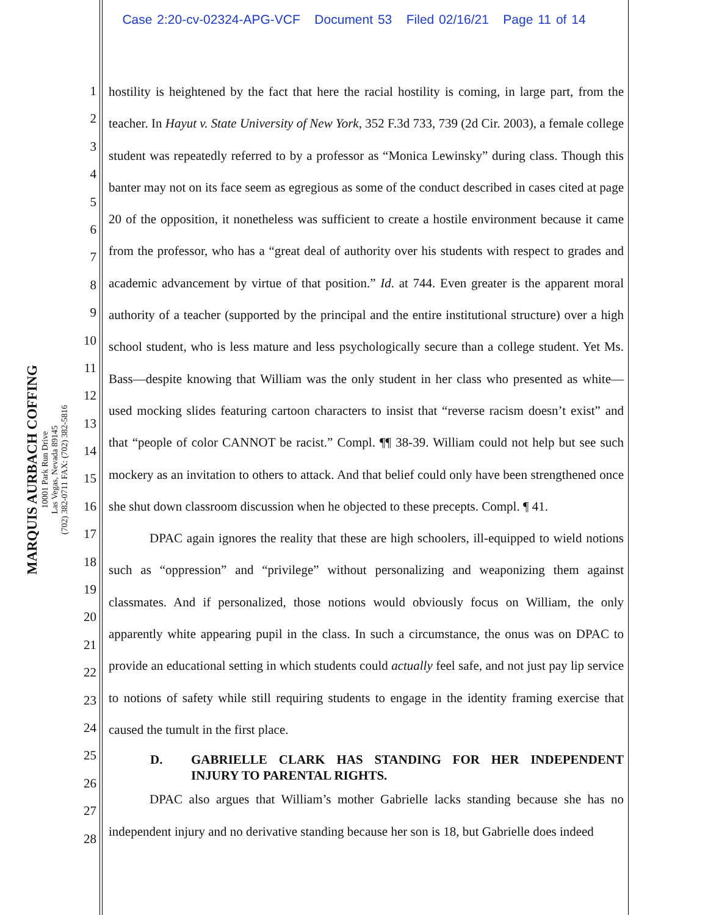Case 2:20-cv-02324-APG-VCF Document 53 Filed 02/16/21 Page 11 of 14
MARQUIS AURBACH COFFING
10001 Park Run Drive
Las Vegas, Nevada 89145
(702) 382-0711 FAX: (702) 382-5816
1
2
3
4
5
6
7
8
9
10
11
12
13
14
15
16
17
18
19
20
21
22
23
24
25
26
27
28
hostility is heightened by the fact that here the racial hostility is coming, in large part, from the teacher. In Hayut v. State University of New York, 352 F.3d 733, 739 (2d Cir. 2003), a female college student was repeatedly referred to by a professor as “Monica Lewinsky” during class. Though this banter may not on its face seem as egregious as some of the conduct described in cases cited at page 20 of the opposition, it nonetheless was sufficient to create a hostile environment because it came from the professor, who has a “great deal of authority over his students with respect to grades and academic advancement by virtue of that position.” Id. at 744. Even greater is the apparent moral authority of a teacher (supported by the principal and the entire institutional structure) over a high school student, who is less mature and less psychologically secure than a college student. Yet Ms. Bass—despite knowing that William was the only student in her class who presented as white—used mocking slides featuring cartoon characters to insist that “reverse racism doesn’t exist” and that “people of color CANNOT be racist.” Compl. ¶¶ 38-39. William could not help but see such mockery as an invitation to others to attack. And that belief could only have been strengthened once she shut down classroom discussion when he objected to these precepts. Compl. ¶ 41.
DPAC again ignores the reality that these are high schoolers, ill-equipped to wield notions such as “oppression” and “privilege” without personalizing and weaponizing them against classmates. And if personalized, those notions would obviously focus on William, the only apparently white appearing pupil in the class. In such a circumstance, the onus was on DPAC to provide an educational setting in which students could actually feel safe, and not just pay lip service to notions of safety while still requiring students to engage in the identity framing exercise that caused the tumult in the first place.
D. GABRIELLE CLARK HAS STANDING FOR HER INDEPENDENT INJURY TO PARENTAL RIGHTS.
DPAC also argues that William’s mother Gabrielle lacks standing because she has no independent injury and no derivative standing because her son is 18, but Gabrielle does indeed